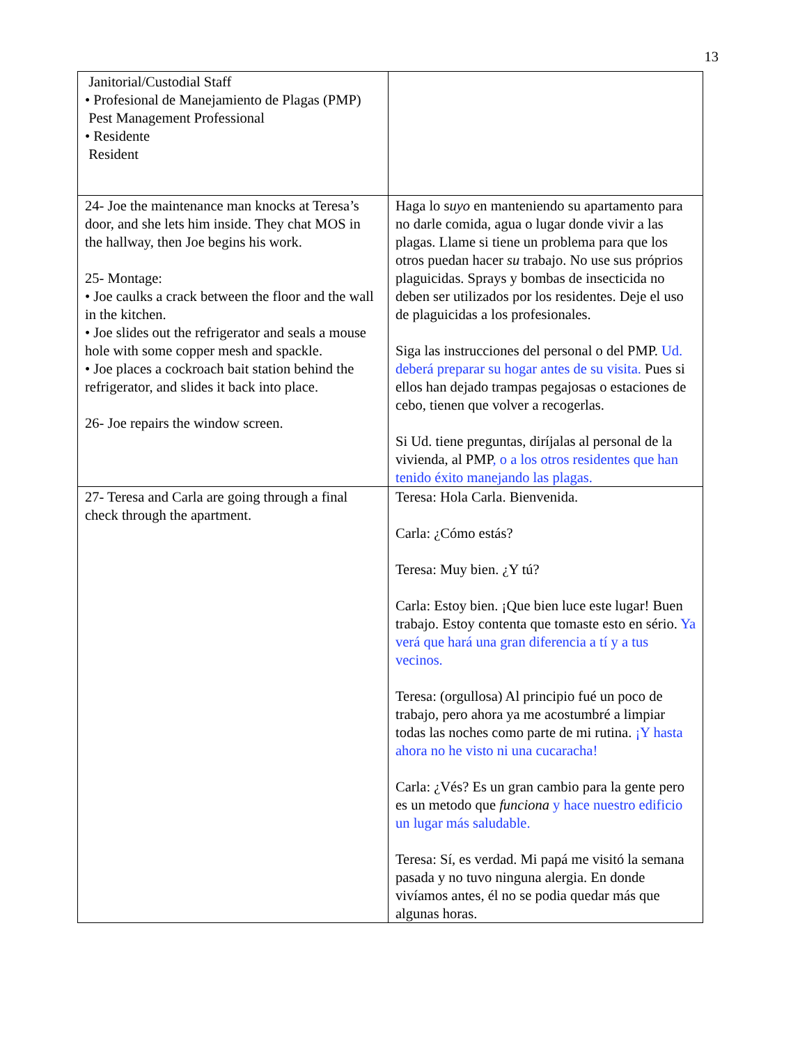13
| Janitorial/Custodial Staff • Profesional de Manejamiento de Plagas (PMP) Pest Management Professional • Residente Resident | |
| 24- Joe the maintenance man knocks at Teresa’s door, and she lets him inside. They chat MOS in the hallway, then Joe begins his work. 25- Montage: • Joe caulks a crack between the floor and the wall in the kitchen. • Joe slides out the refrigerator and seals a mouse hole with some copper mesh and spackle. • Joe places a cockroach bait station behind the refrigerator, and slides it back into place. 26- Joe repairs the window screen. | Haga lo s uyo en manteniendo su apartamento para no darle comida, agua o lugar donde vivir a las plagas. Llame si tiene un problema para que los otros puedan hacer su trabajo. No use sus próprios plaguicidas. Sprays y bombas de insecticida no deben ser utilizados por los residentes. Deje el uso de plaguicidas a los profesionales. Siga las instrucciones del personal o del PMP. Ud. deberá preparar su hogar antes de su visita. Pues si ellos han dejado trampas pegajosas o estaciones de cebo, tienen que volver a recogerlas. Si Ud. tiene preguntas, diríjalas al personal de la vivienda, al PMP , o a los otros residentes que han tenido éxito manejando las plagas. |
| 27- Teresa and Carla are going through a final check through the apartment. | Teresa: Hola Carla. Bienvenida. Carla: ¿Cómo estás? Teresa: Muy bien. ¿Y tú? Carla: Estoy bien. ¡Que bien luce este lugar! Buen trabajo. Estoy contenta que tomaste esto en sério. Ya verá que hará una gran diferencia a tí y a tus vecinos. Teresa: (orgullosa) Al principio fué un poco de trabajo, pero ahora ya me acostumbré a limpiar todas las noches como parte de mi rutina. ¡Y hasta ahora no he visto ni una cucaracha! Carla: ¿Vés? Es un gran cambio para la gente pero es un metodo que funciona y hace nuestro edificio un lugar más saludable. Teresa: Sí, es verdad. Mi papá me visitó la semana pasada y no tuvo ninguna alergia. En donde vivíamos antes, él no se podia quedar más que algunas horas. |